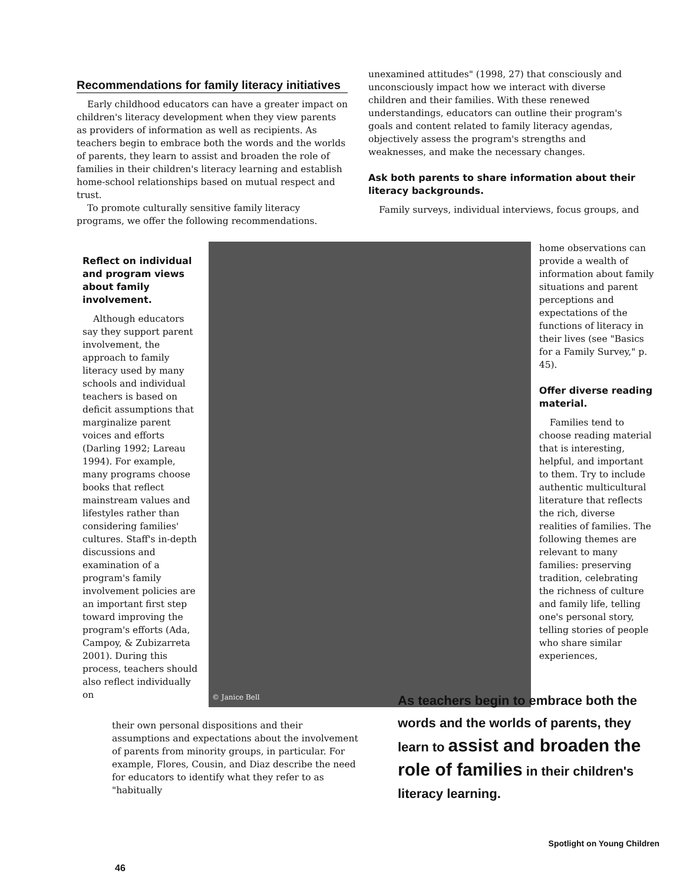Recommendations for family literacy initiatives
Early childhood educators can have a greater impact on children's literacy development when they view parents as providers of information as well as recipients. As teachers begin to embrace both the words and the worlds of parents, they learn to assist and broaden the role of families in their children's literacy learning and establish home-school relationships based on mutual respect and trust.
To promote culturally sensitive family literacy programs, we offer the following recommendations.
unexamined attitudes" (1998, 27) that consciously and unconsciously impact how we interact with diverse children and their families. With these renewed understandings, educators can outline their program's goals and content related to family literacy agendas, objectively assess the program's strengths and weaknesses, and make the necessary changes.
Ask both parents to share information about their literacy backgrounds.
Family surveys, individual interviews, focus groups, and
Reflect on individual and program views about family involvement.
Although educators say they support parent involvement, the approach to family literacy used by many schools and individual teachers is based on deficit assumptions that marginalize parent voices and efforts (Darling 1992; Lareau 1994). For example, many programs choose books that reflect mainstream values and lifestyles rather than considering families' cultures. Staff's in-depth discussions and examination of a program's family involvement policies are an important first step toward improving the program's efforts (Ada, Campoy, & Zubizarreta 2001). During this process, teachers should also reflect individually on
© Janice Bell
home observations can provide a wealth of information about family situations and parent perceptions and expectations of the functions of literacy in their lives (see "Basics for a Family Survey," p. 45).
Offer diverse reading material.
Families tend to choose reading material that is interesting, helpful, and important to them. Try to include authentic multicultural literature that reflects the rich, diverse realities of families. The following themes are relevant to many families: preserving tradition, celebrating the richness of culture and family life, telling one's personal story, telling stories of people who share similar experiences,
their own personal dispositions and their assumptions and expectations about the involvement of parents from minority groups, in particular. For example, Flores, Cousin, and Diaz describe the need for educators to identify what they refer to as "habitually
As teachers begin to embrace both the words and the worlds of parents, they learn to assist and broaden the role of families in their children's literacy learning.
Spotlight on Young Children
46